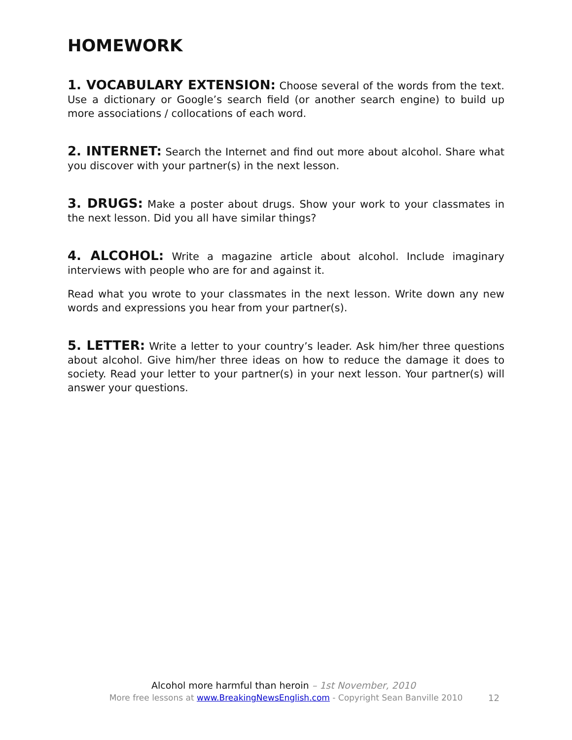HOMEWORK
1. VOCABULARY EXTENSION: Choose several of the words from the text. Use a dictionary or Google’s search field (or another search engine) to build up more associations / collocations of each word.
2. INTERNET: Search the Internet and find out more about alcohol. Share what you discover with your partner(s) in the next lesson.
3. DRUGS: Make a poster about drugs. Show your work to your classmates in the next lesson. Did you all have similar things?
4. ALCOHOL: Write a magazine article about alcohol. Include imaginary interviews with people who are for and against it.
Read what you wrote to your classmates in the next lesson. Write down any new words and expressions you hear from your partner(s).
5. LETTER: Write a letter to your country’s leader. Ask him/her three questions about alcohol. Give him/her three ideas on how to reduce the damage it does to society. Read your letter to your partner(s) in your next lesson. Your partner(s) will answer your questions.
Alcohol more harmful than heroin – 1st November, 2010
More free lessons at www.BreakingNewsEnglish.com - Copyright Sean Banville 2010
12